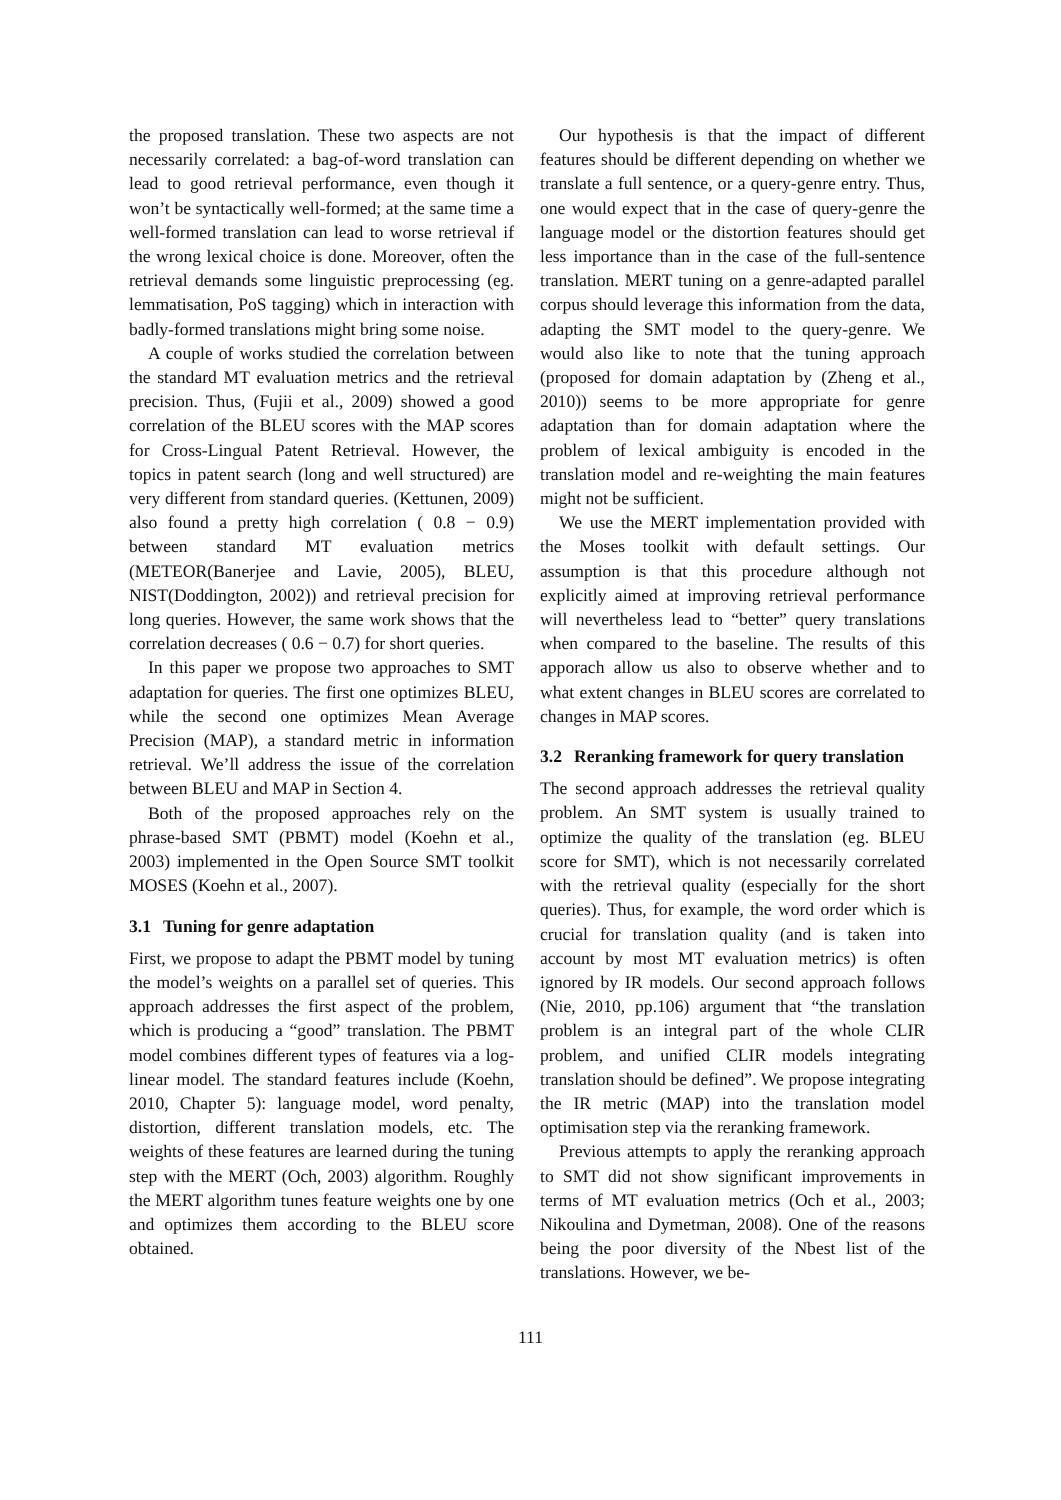the proposed translation. These two aspects are not necessarily correlated: a bag-of-word translation can lead to good retrieval performance, even though it won’t be syntactically well-formed; at the same time a well-formed translation can lead to worse retrieval if the wrong lexical choice is done. Moreover, often the retrieval demands some linguistic preprocessing (eg. lemmatisation, PoS tagging) which in interaction with badly-formed translations might bring some noise.
A couple of works studied the correlation between the standard MT evaluation metrics and the retrieval precision. Thus, (Fujii et al., 2009) showed a good correlation of the BLEU scores with the MAP scores for Cross-Lingual Patent Retrieval. However, the topics in patent search (long and well structured) are very different from standard queries. (Kettunen, 2009) also found a pretty high correlation ( 0.8 − 0.9) between standard MT evaluation metrics (METEOR(Banerjee and Lavie, 2005), BLEU, NIST(Doddington, 2002)) and retrieval precision for long queries. However, the same work shows that the correlation decreases ( 0.6 − 0.7) for short queries.
In this paper we propose two approaches to SMT adaptation for queries. The first one optimizes BLEU, while the second one optimizes Mean Average Precision (MAP), a standard metric in information retrieval. We’ll address the issue of the correlation between BLEU and MAP in Section 4.
Both of the proposed approaches rely on the phrase-based SMT (PBMT) model (Koehn et al., 2003) implemented in the Open Source SMT toolkit MOSES (Koehn et al., 2007).
3.1 Tuning for genre adaptation
First, we propose to adapt the PBMT model by tuning the model’s weights on a parallel set of queries. This approach addresses the first aspect of the problem, which is producing a “good” translation. The PBMT model combines different types of features via a log-linear model. The standard features include (Koehn, 2010, Chapter 5): language model, word penalty, distortion, different translation models, etc. The weights of these features are learned during the tuning step with the MERT (Och, 2003) algorithm. Roughly the MERT algorithm tunes feature weights one by one and optimizes them according to the BLEU score obtained.
Our hypothesis is that the impact of different features should be different depending on whether we translate a full sentence, or a query-genre entry. Thus, one would expect that in the case of query-genre the language model or the distortion features should get less importance than in the case of the full-sentence translation. MERT tuning on a genre-adapted parallel corpus should leverage this information from the data, adapting the SMT model to the query-genre. We would also like to note that the tuning approach (proposed for domain adaptation by (Zheng et al., 2010)) seems to be more appropriate for genre adaptation than for domain adaptation where the problem of lexical ambiguity is encoded in the translation model and re-weighting the main features might not be sufficient.
We use the MERT implementation provided with the Moses toolkit with default settings. Our assumption is that this procedure although not explicitly aimed at improving retrieval performance will nevertheless lead to “better” query translations when compared to the baseline. The results of this apporach allow us also to observe whether and to what extent changes in BLEU scores are correlated to changes in MAP scores.
3.2 Reranking framework for query translation
The second approach addresses the retrieval quality problem. An SMT system is usually trained to optimize the quality of the translation (eg. BLEU score for SMT), which is not necessarily correlated with the retrieval quality (especially for the short queries). Thus, for example, the word order which is crucial for translation quality (and is taken into account by most MT evaluation metrics) is often ignored by IR models. Our second approach follows (Nie, 2010, pp.106) argument that “the translation problem is an integral part of the whole CLIR problem, and unified CLIR models integrating translation should be defined”. We propose integrating the IR metric (MAP) into the translation model optimisation step via the reranking framework.
Previous attempts to apply the reranking approach to SMT did not show significant improvements in terms of MT evaluation metrics (Och et al., 2003; Nikoulina and Dymetman, 2008). One of the reasons being the poor diversity of the Nbest list of the translations. However, we be-
111